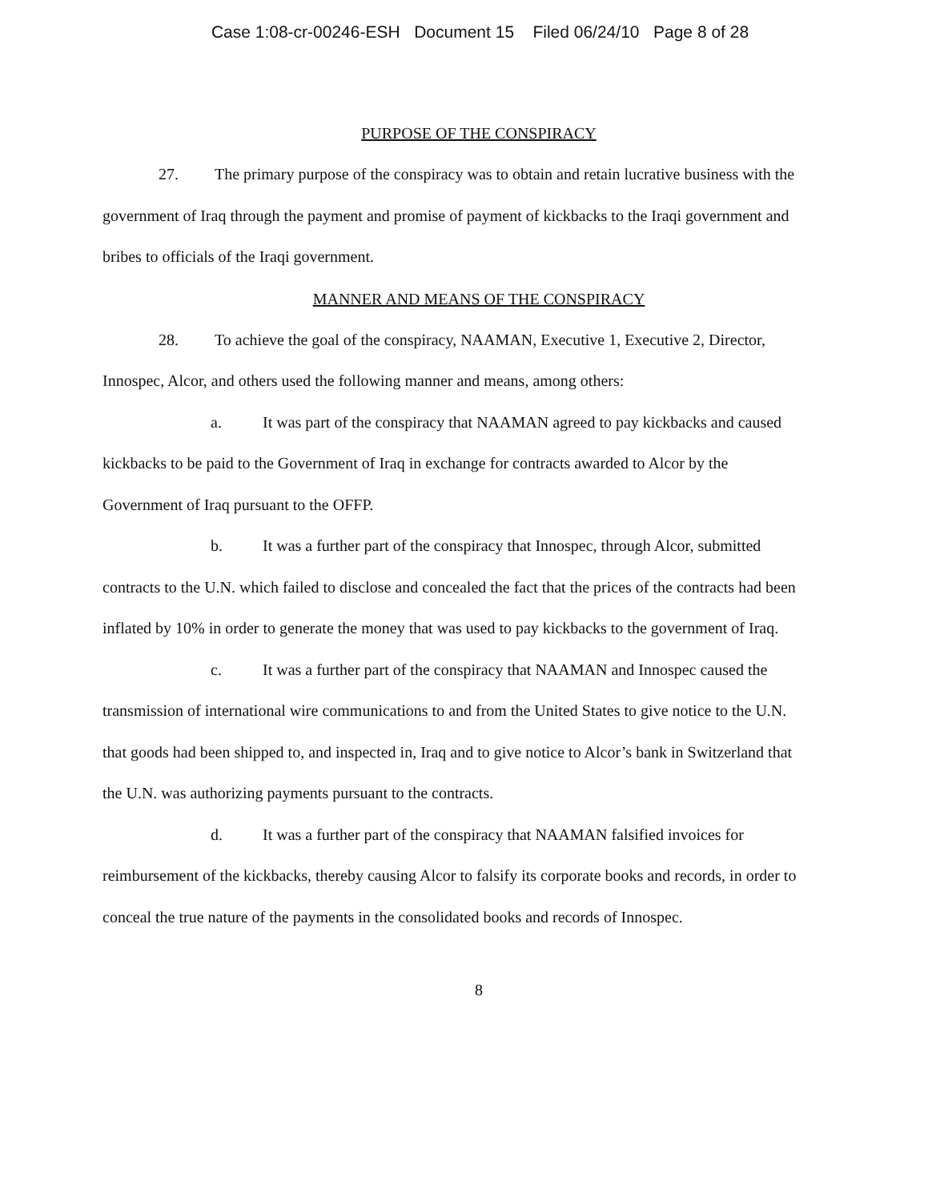Case 1:08-cr-00246-ESH Document 15 Filed 06/24/10 Page 8 of 28
PURPOSE OF THE CONSPIRACY
27. The primary purpose of the conspiracy was to obtain and retain lucrative business with the government of Iraq through the payment and promise of payment of kickbacks to the Iraqi government and bribes to officials of the Iraqi government.
MANNER AND MEANS OF THE CONSPIRACY
28. To achieve the goal of the conspiracy, NAAMAN, Executive 1, Executive 2, Director, Innospec, Alcor, and others used the following manner and means, among others:
a. It was part of the conspiracy that NAAMAN agreed to pay kickbacks and caused kickbacks to be paid to the Government of Iraq in exchange for contracts awarded to Alcor by the Government of Iraq pursuant to the OFFP.
b. It was a further part of the conspiracy that Innospec, through Alcor, submitted contracts to the U.N. which failed to disclose and concealed the fact that the prices of the contracts had been inflated by 10% in order to generate the money that was used to pay kickbacks to the government of Iraq.
c. It was a further part of the conspiracy that NAAMAN and Innospec caused the transmission of international wire communications to and from the United States to give notice to the U.N. that goods had been shipped to, and inspected in, Iraq and to give notice to Alcor’s bank in Switzerland that the U.N. was authorizing payments pursuant to the contracts.
d. It was a further part of the conspiracy that NAAMAN falsified invoices for reimbursement of the kickbacks, thereby causing Alcor to falsify its corporate books and records, in order to conceal the true nature of the payments in the consolidated books and records of Innospec.
8